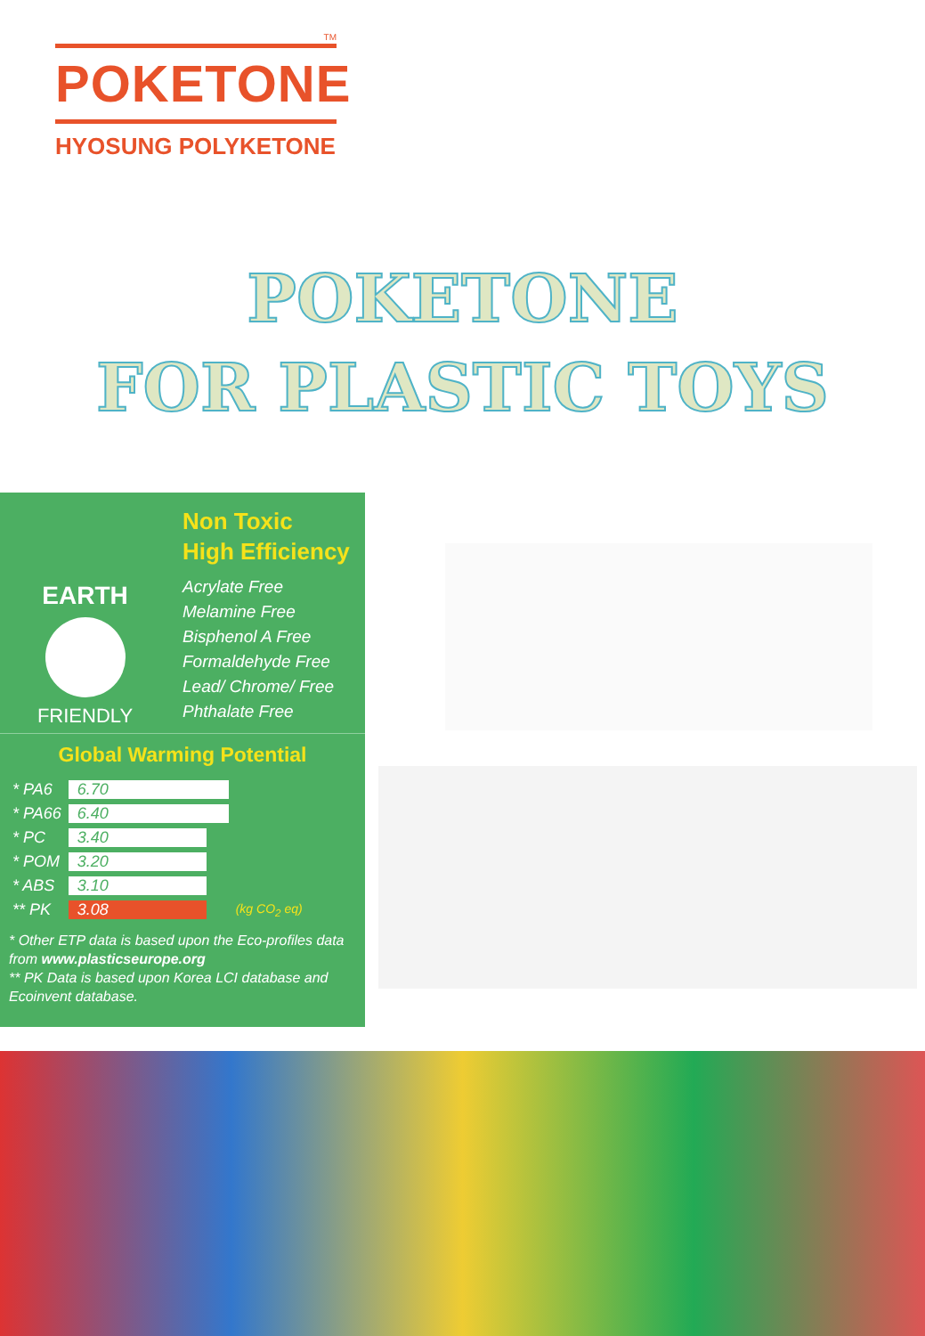TM
POKETONE
HYOSUNG POLYKETONE
POKETONE
FOR PLASTIC TOYS
EARTH
FRIENDLY
Non Toxic
High Efficiency
Acrylate Free
Melamine Free
Bisphenol A Free
Formaldehyde Free
Lead/ Chrome/ Free
Phthalate Free
Global Warming Potential
| * PA6 | 6.70 | |
| * PA66 | 6.40 | |
| * PC | 3.40 | |
| * POM | 3.20 | |
| * ABS | 3.10 | |
| ** PK | 3.08 | (kg CO<sub>2</sub> eq) |
* Other ETP data is based upon the Eco-profiles data from www.plasticseurope.org
** PK Data is based upon Korea LCI database and Ecoinvent database.